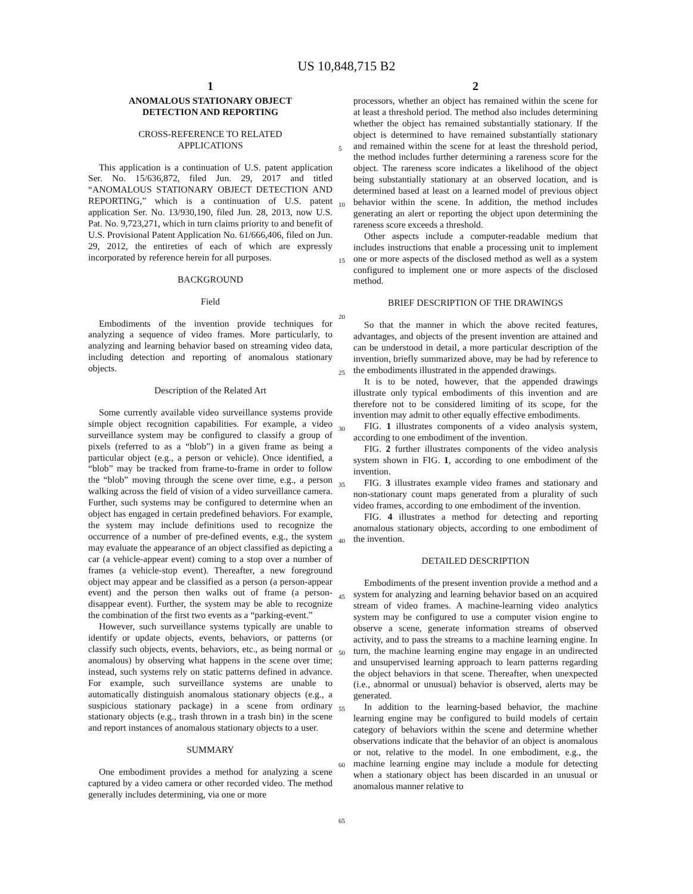US 10,848,715 B2
1
ANOMALOUS STATIONARY OBJECT
DETECTION AND REPORTING
CROSS-REFERENCE TO RELATED
APPLICATIONS
This application is a continuation of U.S. patent application Ser. No. 15/636,872, filed Jun. 29, 2017 and titled “ANOMALOUS STATIONARY OBJECT DETECTION AND REPORTING,” which is a continuation of U.S. patent application Ser. No. 13/930,190, filed Jun. 28, 2013, now U.S. Pat. No. 9,723,271, which in turn claims priority to and benefit of U.S. Provisional Patent Application No. 61/666,406, filed on Jun. 29, 2012, the entireties of each of which are expressly incorporated by reference herein for all purposes.
BACKGROUND
Field
Embodiments of the invention provide techniques for analyzing a sequence of video frames. More particularly, to analyzing and learning behavior based on streaming video data, including detection and reporting of anomalous stationary objects.
Description of the Related Art
Some currently available video surveillance systems provide simple object recognition capabilities. For example, a video surveillance system may be configured to classify a group of pixels (referred to as a “blob”) in a given frame as being a particular object (e.g., a person or vehicle). Once identified, a “blob” may be tracked from frame-to-frame in order to follow the “blob” moving through the scene over time, e.g., a person walking across the field of vision of a video surveillance camera. Further, such systems may be configured to determine when an object has engaged in certain predefined behaviors. For example, the system may include definitions used to recognize the occurrence of a number of pre-defined events, e.g., the system may evaluate the appearance of an object classified as depicting a car (a vehicle-appear event) coming to a stop over a number of frames (a vehicle-stop event). Thereafter, a new foreground object may appear and be classified as a person (a person-appear event) and the person then walks out of frame (a person-disappear event). Further, the system may be able to recognize the combination of the first two events as a “parking-event.”
However, such surveillance systems typically are unable to identify or update objects, events, behaviors, or patterns (or classify such objects, events, behaviors, etc., as being normal or anomalous) by observing what happens in the scene over time; instead, such systems rely on static patterns defined in advance. For example, such surveillance systems are unable to automatically distinguish anomalous stationary objects (e.g., a suspicious stationary package) in a scene from ordinary stationary objects (e.g., trash thrown in a trash bin) in the scene and report instances of anomalous stationary objects to a user.
SUMMARY
One embodiment provides a method for analyzing a scene captured by a video camera or other recorded video. The method generally includes determining, via one or more
2
processors, whether an object has remained within the scene for at least a threshold period. The method also includes determining whether the object has remained substantially stationary. If the object is determined to have remained substantially stationary and remained within the scene for at least the threshold period, the method includes further determining a rareness score for the object. The rareness score indicates a likelihood of the object being substantially stationary at an observed location, and is determined based at least on a learned model of previous object behavior within the scene. In addition, the method includes generating an alert or reporting the object upon determining the rareness score exceeds a threshold.
Other aspects include a computer-readable medium that includes instructions that enable a processing unit to implement one or more aspects of the disclosed method as well as a system configured to implement one or more aspects of the disclosed method.
BRIEF DESCRIPTION OF THE DRAWINGS
So that the manner in which the above recited features, advantages, and objects of the present invention are attained and can be understood in detail, a more particular description of the invention, briefly summarized above, may be had by reference to the embodiments illustrated in the appended drawings.
It is to be noted, however, that the appended drawings illustrate only typical embodiments of this invention and are therefore not to be considered limiting of its scope, for the invention may admit to other equally effective embodiments.
FIG. 1 illustrates components of a video analysis system, according to one embodiment of the invention.
FIG. 2 further illustrates components of the video analysis system shown in FIG. 1, according to one embodiment of the invention.
FIG. 3 illustrates example video frames and stationary and non-stationary count maps generated from a plurality of such video frames, according to one embodiment of the invention.
FIG. 4 illustrates a method for detecting and reporting anomalous stationary objects, according to one embodiment of the invention.
DETAILED DESCRIPTION
Embodiments of the present invention provide a method and a system for analyzing and learning behavior based on an acquired stream of video frames. A machine-learning video analytics system may be configured to use a computer vision engine to observe a scene, generate information streams of observed activity, and to pass the streams to a machine learning engine. In turn, the machine learning engine may engage in an undirected and unsupervised learning approach to learn patterns regarding the object behaviors in that scene. Thereafter, when unexpected (i.e., abnormal or unusual) behavior is observed, alerts may be generated.
In addition to the learning-based behavior, the machine learning engine may be configured to build models of certain category of behaviors within the scene and determine whether observations indicate that the behavior of an object is anomalous or not, relative to the model. In one embodiment, e.g., the machine learning engine may include a module for detecting when a stationary object has been discarded in an unusual or anomalous manner relative to
5
10
15
20
25
30
35
40
45
50
55
60
65